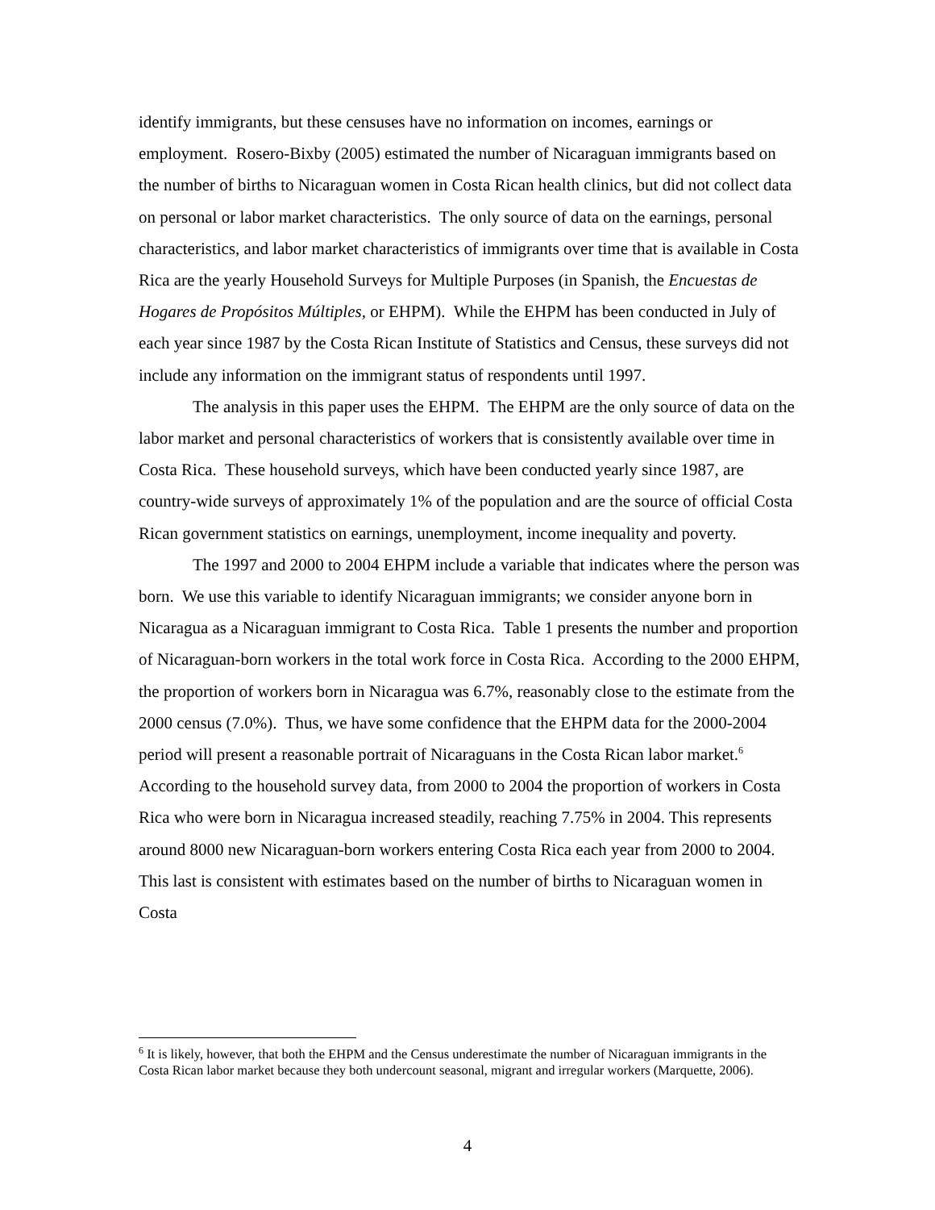identify immigrants, but these censuses have no information on incomes, earnings or employment. Rosero-Bixby (2005) estimated the number of Nicaraguan immigrants based on the number of births to Nicaraguan women in Costa Rican health clinics, but did not collect data on personal or labor market characteristics. The only source of data on the earnings, personal characteristics, and labor market characteristics of immigrants over time that is available in Costa Rica are the yearly Household Surveys for Multiple Purposes (in Spanish, the Encuestas de Hogares de Propósitos Múltiples, or EHPM). While the EHPM has been conducted in July of each year since 1987 by the Costa Rican Institute of Statistics and Census, these surveys did not include any information on the immigrant status of respondents until 1997.
The analysis in this paper uses the EHPM. The EHPM are the only source of data on the labor market and personal characteristics of workers that is consistently available over time in Costa Rica. These household surveys, which have been conducted yearly since 1987, are country-wide surveys of approximately 1% of the population and are the source of official Costa Rican government statistics on earnings, unemployment, income inequality and poverty.
The 1997 and 2000 to 2004 EHPM include a variable that indicates where the person was born. We use this variable to identify Nicaraguan immigrants; we consider anyone born in Nicaragua as a Nicaraguan immigrant to Costa Rica. Table 1 presents the number and proportion of Nicaraguan-born workers in the total work force in Costa Rica. According to the 2000 EHPM, the proportion of workers born in Nicaragua was 6.7%, reasonably close to the estimate from the 2000 census (7.0%). Thus, we have some confidence that the EHPM data for the 2000-2004 period will present a reasonable portrait of Nicaraguans in the Costa Rican labor market.<sup>6</sup> According to the household survey data, from 2000 to 2004 the proportion of workers in Costa Rica who were born in Nicaragua increased steadily, reaching 7.75% in 2004. This represents around 8000 new Nicaraguan-born workers entering Costa Rica each year from 2000 to 2004. This last is consistent with estimates based on the number of births to Nicaraguan women in Costa
<sup>6</sup> It is likely, however, that both the EHPM and the Census underestimate the number of Nicaraguan immigrants in the Costa Rican labor market because they both undercount seasonal, migrant and irregular workers (Marquette, 2006).
4